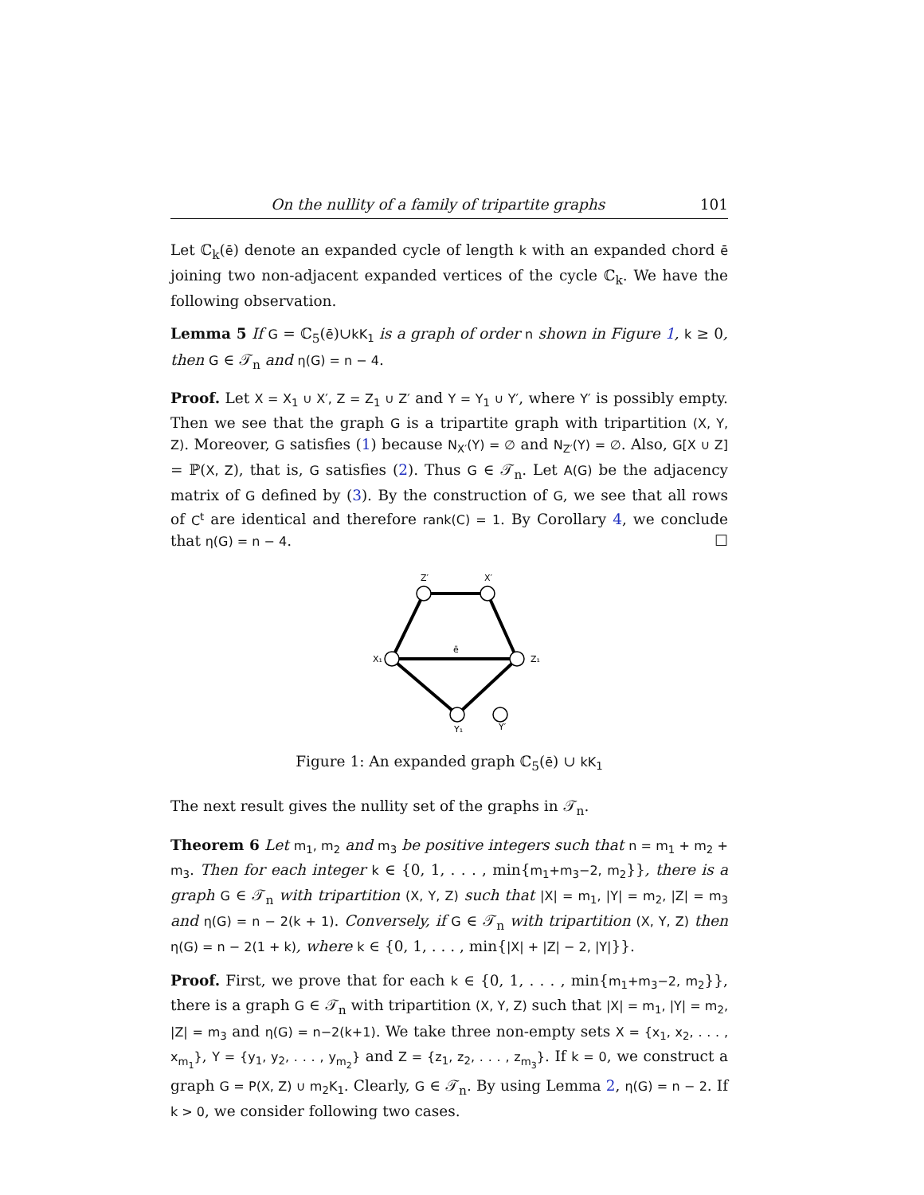On the nullity of a family of tripartite graphs 101
Let ℂ<sub>k</sub>(ē) denote an expanded cycle of length k with an expanded chord ē joining two non-adjacent expanded vertices of the cycle ℂ<sub>k</sub>. We have the following observation.
Lemma 5 If G = ℂ<sub>5</sub>(ē)∪kK<sub>1</sub> is a graph of order n shown in Figure 1, k ≥ 0, then G ∈ 𝒯<sub>n</sub> and η(G) = n − 4.
Proof. Let X = X<sub>1</sub> ∪ X′, Z = Z<sub>1</sub> ∪ Z′ and Y = Y<sub>1</sub> ∪ Y′, where Y′ is possibly empty. Then we see that the graph G is a tripartite graph with tripartition (X, Y, Z). Moreover, G satisfies (1) because N<sub>X′</sub>(Y) = ∅ and N<sub>Z′</sub>(Y) = ∅. Also, G[X ∪ Z] = ℙ(X, Z), that is, G satisfies (2). Thus G ∈ 𝒯<sub>n</sub>. Let A(G) be the adjacency matrix of G defined by (3). By the construction of G, we see that all rows of C<sup>t</sup> are identical and therefore rank(C) = 1. By Corollary 4, we conclude that η(G) = n − 4. ☐
Z′
X′
X₁
Z₁
ē
Y₁
Y′
Figure 1: An expanded graph ℂ<sub>5</sub>(ē) ∪ kK<sub>1</sub>
The next result gives the nullity set of the graphs in 𝒯<sub>n</sub>.
Theorem 6 Let m<sub>1</sub>, m<sub>2</sub> and m<sub>3</sub> be positive integers such that n = m<sub>1</sub> + m<sub>2</sub> + m<sub>3</sub>. Then for each integer k ∈ {0, 1, . . . , min{m<sub>1</sub>+m<sub>3</sub>−2, m<sub>2</sub>}}, there is a graph G ∈ 𝒯<sub>n</sub> with tripartition (X, Y, Z) such that |X| = m<sub>1</sub>, |Y| = m<sub>2</sub>, |Z| = m<sub>3</sub> and η(G) = n − 2(k + 1). Conversely, if G ∈ 𝒯<sub>n</sub> with tripartition (X, Y, Z) then η(G) = n − 2(1 + k), where k ∈ {0, 1, . . . , min{|X| + |Z| − 2, |Y|}}.
Proof. First, we prove that for each k ∈ {0, 1, . . . , min{m<sub>1</sub>+m<sub>3</sub>−2, m<sub>2</sub>}}, there is a graph G ∈ 𝒯<sub>n</sub> with tripartition (X, Y, Z) such that |X| = m<sub>1</sub>, |Y| = m<sub>2</sub>, |Z| = m<sub>3</sub> and η(G) = n−2(k+1). We take three non-empty sets X = {x<sub>1</sub>, x<sub>2</sub>, . . . , x<sub>m<sub>1</sub></sub>}, Y = {y<sub>1</sub>, y<sub>2</sub>, . . . , y<sub>m<sub>2</sub></sub>} and Z = {z<sub>1</sub>, z<sub>2</sub>, . . . , z<sub>m<sub>3</sub></sub>}. If k = 0, we construct a graph G = P(X, Z) ∪ m<sub>2</sub>K<sub>1</sub>. Clearly, G ∈ 𝒯<sub>n</sub>. By using Lemma 2, η(G) = n − 2. If k > 0, we consider following two cases.